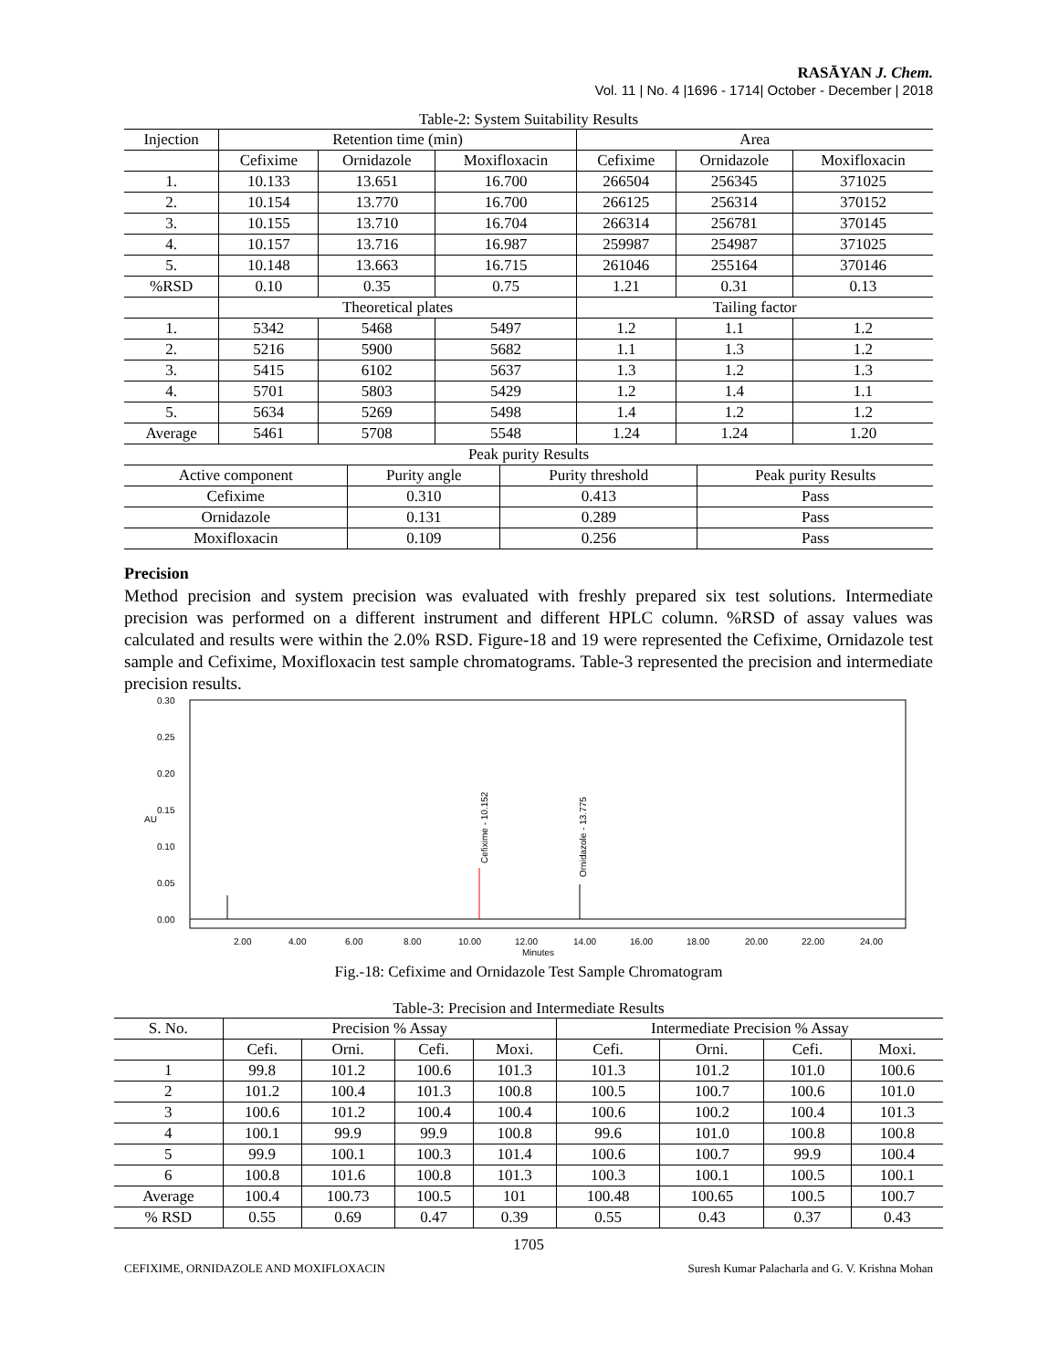RASĀYAN J. Chem.
Vol. 11 | No. 4 |1696 - 1714| October - December | 2018
Table-2: System Suitability Results
| Injection | Retention time (min) | | | Area | | |
| --- | --- | --- | --- | --- | --- | --- |
| | Cefixime | Ornidazole | Moxifloxacin | Cefixime | Ornidazole | Moxifloxacin |
| 1. | 10.133 | 13.651 | 16.700 | 266504 | 256345 | 371025 |
| 2. | 10.154 | 13.770 | 16.700 | 266125 | 256314 | 370152 |
| 3. | 10.155 | 13.710 | 16.704 | 266314 | 256781 | 370145 |
| 4. | 10.157 | 13.716 | 16.987 | 259987 | 254987 | 371025 |
| 5. | 10.148 | 13.663 | 16.715 | 261046 | 255164 | 370146 |
| %RSD | 0.10 | 0.35 | 0.75 | 1.21 | 0.31 | 0.13 |
| | Theoretical plates | | | Tailing factor | | |
| 1. | 5342 | 5468 | 5497 | 1.2 | 1.1 | 1.2 |
| 2. | 5216 | 5900 | 5682 | 1.1 | 1.3 | 1.2 |
| 3. | 5415 | 6102 | 5637 | 1.3 | 1.2 | 1.3 |
| 4. | 5701 | 5803 | 5429 | 1.2 | 1.4 | 1.1 |
| 5. | 5634 | 5269 | 5498 | 1.4 | 1.2 | 1.2 |
| Average | 5461 | 5708 | 5548 | 1.24 | 1.24 | 1.20 |
| Peak purity Results | | | |
| Active component | Purity angle | Purity threshold | Peak purity Results |
| Cefixime | 0.310 | 0.413 | Pass |
| Ornidazole | 0.131 | 0.289 | Pass |
| Moxifloxacin | 0.109 | 0.256 | Pass |
Precision
Method precision and system precision was evaluated with freshly prepared six test solutions. Intermediate precision was performed on a different instrument and different HPLC column. %RSD of assay values was calculated and results were within the 2.0% RSD. Figure-18 and 19 were represented the Cefixime, Ornidazole test sample and Cefixime, Moxifloxacin test sample chromatograms. Table-3 represented the precision and intermediate precision results.
0.30
0.25
0.20
0.15
0.10
0.05
0.00
AU
Cefixime - 10.152
Ornidazole - 13.775
2.00
4.00
6.00
8.00
10.00
12.00
14.00
16.00
18.00
20.00
22.00
24.00
Minutes
Fig.-18: Cefixime and Ornidazole Test Sample Chromatogram
Table-3: Precision and Intermediate Results
| S. No. | Precision % Assay | | | | Intermediate Precision % Assay | | | |
| --- | --- | --- | --- | --- | --- | --- | --- | --- |
| | Cefi. | Orni. | Cefi. | Moxi. | Cefi. | Orni. | Cefi. | Moxi. |
| 1 | 99.8 | 101.2 | 100.6 | 101.3 | 101.3 | 101.2 | 101.0 | 100.6 |
| 2 | 101.2 | 100.4 | 101.3 | 100.8 | 100.5 | 100.7 | 100.6 | 101.0 |
| 3 | 100.6 | 101.2 | 100.4 | 100.4 | 100.6 | 100.2 | 100.4 | 101.3 |
| 4 | 100.1 | 99.9 | 99.9 | 100.8 | 99.6 | 101.0 | 100.8 | 100.8 |
| 5 | 99.9 | 100.1 | 100.3 | 101.4 | 100.6 | 100.7 | 99.9 | 100.4 |
| 6 | 100.8 | 101.6 | 100.8 | 101.3 | 100.3 | 100.1 | 100.5 | 100.1 |
| Average | 100.4 | 100.73 | 100.5 | 101 | 100.48 | 100.65 | 100.5 | 100.7 |
| % RSD | 0.55 | 0.69 | 0.47 | 0.39 | 0.55 | 0.43 | 0.37 | 0.43 |
1705
CEFIXIME, ORNIDAZOLE AND MOXIFLOXACIN Suresh Kumar Palacharla and G. V. Krishna Mohan